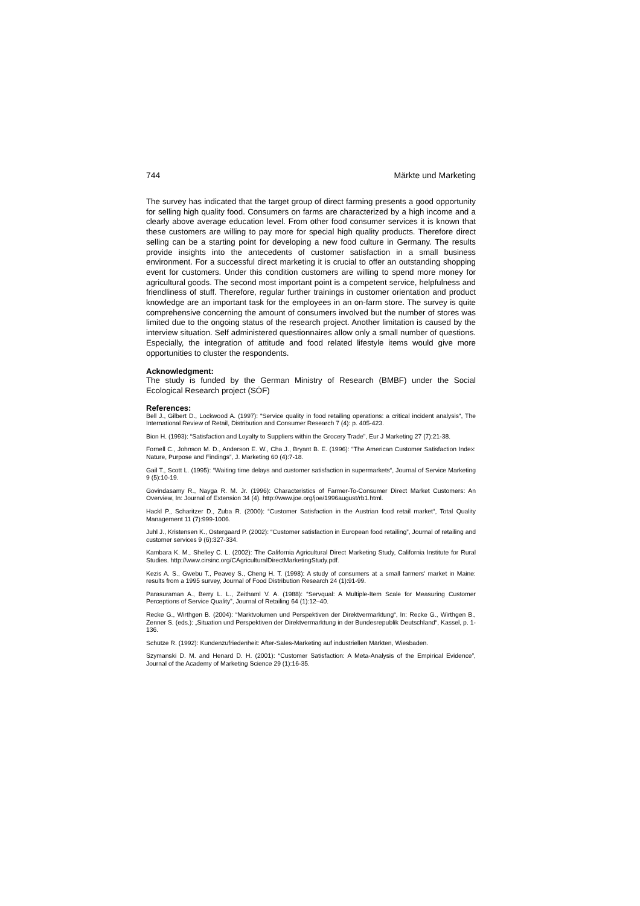744 Märkte und Marketing
The survey has indicated that the target group of direct farming presents a good opportunity for selling high quality food. Consumers on farms are characterized by a high income and a clearly above average education level. From other food consumer services it is known that these customers are willing to pay more for special high quality products. Therefore direct selling can be a starting point for developing a new food culture in Germany. The results provide insights into the antecedents of customer satisfaction in a small business environment. For a successful direct marketing it is crucial to offer an outstanding shopping event for customers. Under this condition customers are willing to spend more money for agricultural goods. The second most important point is a competent service, helpfulness and friendliness of stuff. Therefore, regular further trainings in customer orientation and product knowledge are an important task for the employees in an on-farm store. The survey is quite comprehensive concerning the amount of consumers involved but the number of stores was limited due to the ongoing status of the research project. Another limitation is caused by the interview situation. Self administered questionnaires allow only a small number of questions. Especially, the integration of attitude and food related lifestyle items would give more opportunities to cluster the respondents.
Acknowledgment:
The study is funded by the German Ministry of Research (BMBF) under the Social Ecological Research project (SÖF)
References:
Bell J., Gilbert D., Lockwood A. (1997): “Service quality in food retailing operations: a critical incident analysis“, The International Review of Retail, Distribution and Consumer Research 7 (4): p. 405-423.
Bion H. (1993): “Satisfaction and Loyalty to Suppliers within the Grocery Trade”, Eur J Marketing 27 (7):21-38.
Fornell C., Johnson M. D., Anderson E. W., Cha J., Bryant B. E. (1996): “The American Customer Satisfaction Index: Nature, Purpose and Findings”, J. Marketing 60 (4):7-18.
Gail T., Scott L. (1995): “Waiting time delays and customer satisfaction in supermarkets“, Journal of Service Marketing 9 (5):10-19.
Govindasamy R., Nayga R. M. Jr. (1996): Characteristics of Farmer-To-Consumer Direct Market Customers: An Overview, In: Journal of Extension 34 (4). http://www.joe.org/joe/1996august/rb1.html.
Hackl P., Scharitzer D., Zuba R. (2000): “Customer Satisfaction in the Austrian food retail market“, Total Quality Management 11 (7):999-1006.
Juhl J., Kristensen K., Ostergaard P. (2002): “Customer satisfaction in European food retailing”, Journal of retailing and customer services 9 (6):327-334.
Kambara K. M., Shelley C. L. (2002): The California Agricultural Direct Marketing Study, California Institute for Rural Studies. http://www.cirsinc.org/CAgriculturalDirectMarketingStudy.pdf.
Kezis A. S., Gwebu T., Peavey S., Cheng H. T. (1998): A study of consumers at a small farmers' market in Maine: results from a 1995 survey, Journal of Food Distribution Research 24 (1):91-99.
Parasuraman A., Berry L. L., Zeithaml V. A. (1988): “Servqual: A Multiple-Item Scale for Measuring Customer Perceptions of Service Quality”, Journal of Retailing 64 (1):12–40.
Recke G., Wirthgen B. (2004): “Marktvolumen und Perspektiven der Direktvermarktung“, In: Recke G., Wirthgen B., Zenner S. (eds.): „Situation und Perspektiven der Direktvermarktung in der Bundesrepublik Deutschland“, Kassel, p. 1-136.
Schütze R. (1992): Kundenzufriedenheit: After-Sales-Marketing auf industriellen Märkten, Wiesbaden.
Szymanski D. M. and Henard D. H. (2001): “Customer Satisfaction: A Meta-Analysis of the Empirical Evidence”, Journal of the Academy of Marketing Science 29 (1):16-35.